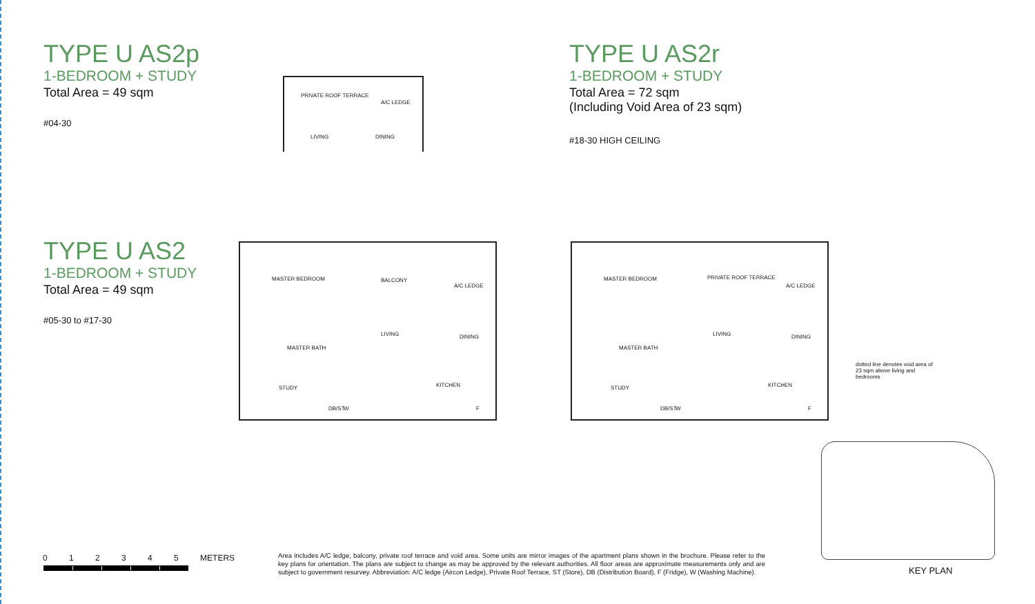TYPE U AS2p
1-BEDROOM + STUDY
Total Area = 49 sqm
#04-30
PRIVATE ROOF TERRACE
A/C LEDGE
LIVING DINING
TYPE U AS2r
1-BEDROOM + STUDY
Total Area = 72 sqm
(Including Void Area of 23 sqm)
#18-30 HIGH CEILING
TYPE U AS2
1-BEDROOM + STUDY
Total Area = 49 sqm
#05-30 to #17-30
MASTER BEDROOM BALCONY
A/C LEDGE
LIVING DINING
MASTER BATH
STUDY KITCHEN
DB/ST W F
MASTER BEDROOM PRIVATE ROOF TERRACE
A/C LEDGE
LIVING DINING
MASTER BATH
STUDY KITCHEN
DB/ST W F
dotted line denotes void area of 23 sqm above living and bedrooms
0 1 2 3 4 5 METERS
Area includes A/C ledge, balcony, private roof terrace and void area. Some units are mirror images of the apartment plans shown in the brochure. Please refer to the key plans for orientation. The plans are subject to change as may be approved by the relevant authorities. All floor areas are approximate measurements only and are subject to government resurvey. Abbreviation: A/C ledge (Aircon Ledge), Private Roof Terrace, ST (Store), DB (Distribution Board), F (Fridge), W (Washing Machine).
KEY PLAN